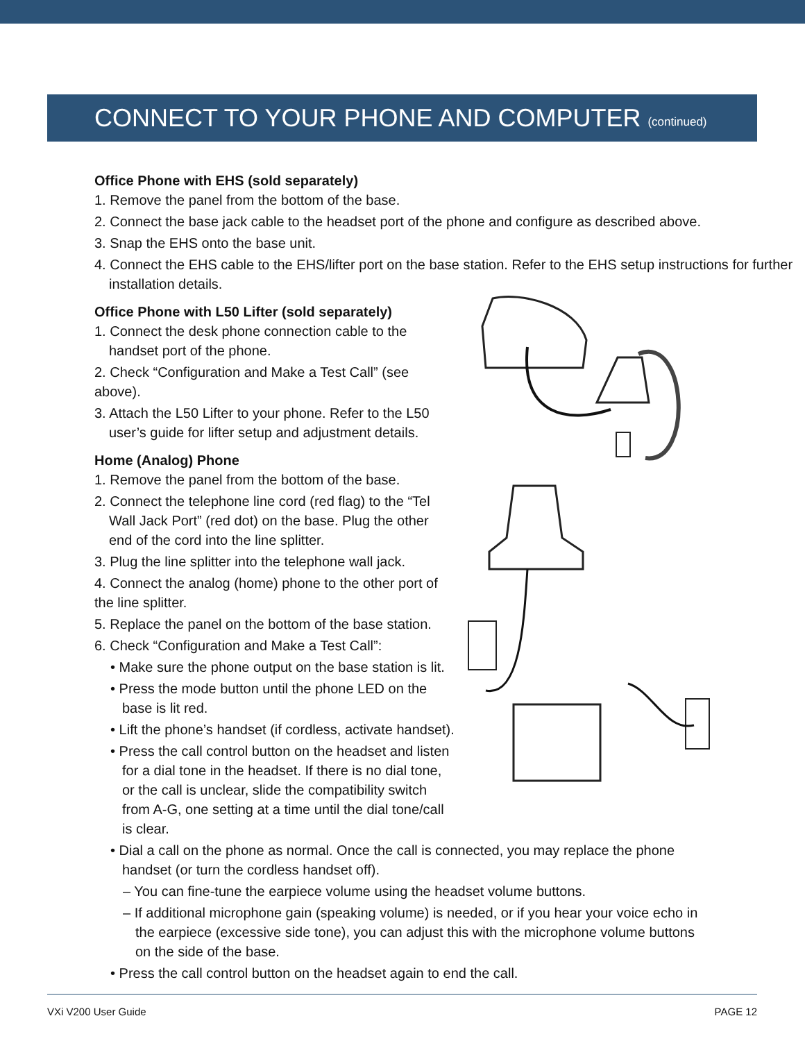CONNECT TO YOUR PHONE AND COMPUTER (continued)
Office Phone with EHS (sold separately)
1. Remove the panel from the bottom of the base.
2. Connect the base jack cable to the headset port of the phone and configure as described above.
3. Snap the EHS onto the base unit.
4. Connect the EHS cable to the EHS/lifter port on the base station. Refer to the EHS setup instructions for further installation details.
Office Phone with L50 Lifter (sold separately)
1. Connect the desk phone connection cable to the handset port of the phone.
2. Check “Configuration and Make a Test Call” (see above).
3. Attach the L50 Lifter to your phone. Refer to the L50 user’s guide for lifter setup and adjustment details.
Home (Analog) Phone
1. Remove the panel from the bottom of the base.
2. Connect the telephone line cord (red flag) to the “Tel Wall Jack Port” (red dot) on the base. Plug the other end of the cord into the line splitter.
3. Plug the line splitter into the telephone wall jack.
4. Connect the analog (home) phone to the other port of the line splitter.
5. Replace the panel on the bottom of the base station.
6. Check “Configuration and Make a Test Call”:
• Make sure the phone output on the base station is lit.
• Press the mode button until the phone LED on the base is lit red.
• Lift the phone’s handset (if cordless, activate handset).
• Press the call control button on the headset and listen for a dial tone in the headset. If there is no dial tone, or the call is unclear, slide the compatibility switch from A-G, one setting at a time until the dial tone/call is clear.
• Dial a call on the phone as normal. Once the call is connected, you may replace the phone handset (or turn the cordless handset off).
– You can fine-tune the earpiece volume using the headset volume buttons.
– If additional microphone gain (speaking volume) is needed, or if you hear your voice echo in the earpiece (excessive side tone), you can adjust this with the microphone volume buttons on the side of the base.
• Press the call control button on the headset again to end the call.
VXi V200 User Guide PAGE 12